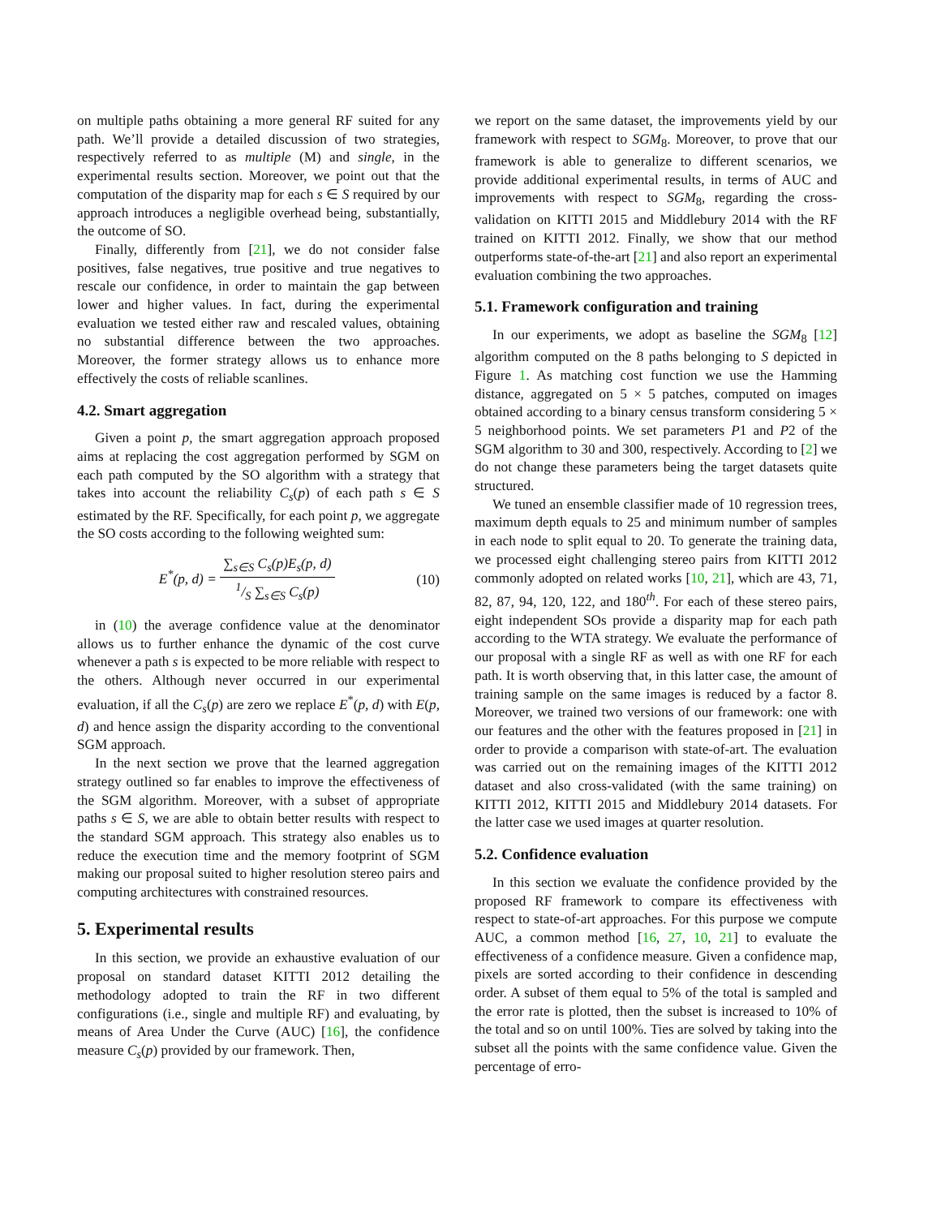on multiple paths obtaining a more general RF suited for any path. We’ll provide a detailed discussion of two strategies, respectively referred to as multiple (M) and single, in the experimental results section. Moreover, we point out that the computation of the disparity map for each s ∈ S required by our approach introduces a negligible overhead being, substantially, the outcome of SO.
Finally, differently from [21], we do not consider false positives, false negatives, true positive and true negatives to rescale our confidence, in order to maintain the gap between lower and higher values. In fact, during the experimental evaluation we tested either raw and rescaled values, obtaining no substantial difference between the two approaches. Moreover, the former strategy allows us to enhance more effectively the costs of reliable scanlines.
4.2. Smart aggregation
Given a point p, the smart aggregation approach proposed aims at replacing the cost aggregation performed by SGM on each path computed by the SO algorithm with a strategy that takes into account the reliability C<sub>s</sub>(p) of each path s ∈ S estimated by the RF. Specifically, for each point p, we aggregate the SO costs according to the following weighted sum:
E<sup>*</sup>(p, d) = ∑<sub>s∈S</sub> C<sub>s</sub>(p)E<sub>s</sub>(p, d) 1/S ∑<sub>s∈S</sub> C<sub>s</sub>(p)
(10)
in (10) the average confidence value at the denominator allows us to further enhance the dynamic of the cost curve whenever a path s is expected to be more reliable with respect to the others. Although never occurred in our experimental evaluation, if all the C<sub>s</sub>(p) are zero we replace E<sup>*</sup>(p, d) with E(p, d) and hence assign the disparity according to the conventional SGM approach.
In the next section we prove that the learned aggregation strategy outlined so far enables to improve the effectiveness of the SGM algorithm. Moreover, with a subset of appropriate paths s ∈ S, we are able to obtain better results with respect to the standard SGM approach. This strategy also enables us to reduce the execution time and the memory footprint of SGM making our proposal suited to higher resolution stereo pairs and computing architectures with constrained resources.
5. Experimental results
In this section, we provide an exhaustive evaluation of our proposal on standard dataset KITTI 2012 detailing the methodology adopted to train the RF in two different configurations (i.e., single and multiple RF) and evaluating, by means of Area Under the Curve (AUC) [16], the confidence measure C<sub>s</sub>(p) provided by our framework. Then,
we report on the same dataset, the improvements yield by our framework with respect to SGM<sub>8</sub>. Moreover, to prove that our framework is able to generalize to different scenarios, we provide additional experimental results, in terms of AUC and improvements with respect to SGM<sub>8</sub>, regarding the cross-validation on KITTI 2015 and Middlebury 2014 with the RF trained on KITTI 2012. Finally, we show that our method outperforms state-of-the-art [21] and also report an experimental evaluation combining the two approaches.
5.1. Framework configuration and training
In our experiments, we adopt as baseline the SGM<sub>8</sub> [12] algorithm computed on the 8 paths belonging to S depicted in Figure 1. As matching cost function we use the Hamming distance, aggregated on 5 × 5 patches, computed on images obtained according to a binary census transform considering 5 × 5 neighborhood points. We set parameters P1 and P2 of the SGM algorithm to 30 and 300, respectively. According to [2] we do not change these parameters being the target datasets quite structured.
We tuned an ensemble classifier made of 10 regression trees, maximum depth equals to 25 and minimum number of samples in each node to split equal to 20. To generate the training data, we processed eight challenging stereo pairs from KITTI 2012 commonly adopted on related works [10, 21], which are 43, 71, 82, 87, 94, 120, 122, and 180<sup>th</sup>. For each of these stereo pairs, eight independent SOs provide a disparity map for each path according to the WTA strategy. We evaluate the performance of our proposal with a single RF as well as with one RF for each path. It is worth observing that, in this latter case, the amount of training sample on the same images is reduced by a factor 8. Moreover, we trained two versions of our framework: one with our features and the other with the features proposed in [21] in order to provide a comparison with state-of-art. The evaluation was carried out on the remaining images of the KITTI 2012 dataset and also cross-validated (with the same training) on KITTI 2012, KITTI 2015 and Middlebury 2014 datasets. For the latter case we used images at quarter resolution.
5.2. Confidence evaluation
In this section we evaluate the confidence provided by the proposed RF framework to compare its effectiveness with respect to state-of-art approaches. For this purpose we compute AUC, a common method [16, 27, 10, 21] to evaluate the effectiveness of a confidence measure. Given a confidence map, pixels are sorted according to their confidence in descending order. A subset of them equal to 5% of the total is sampled and the error rate is plotted, then the subset is increased to 10% of the total and so on until 100%. Ties are solved by taking into the subset all the points with the same confidence value. Given the percentage of erro-